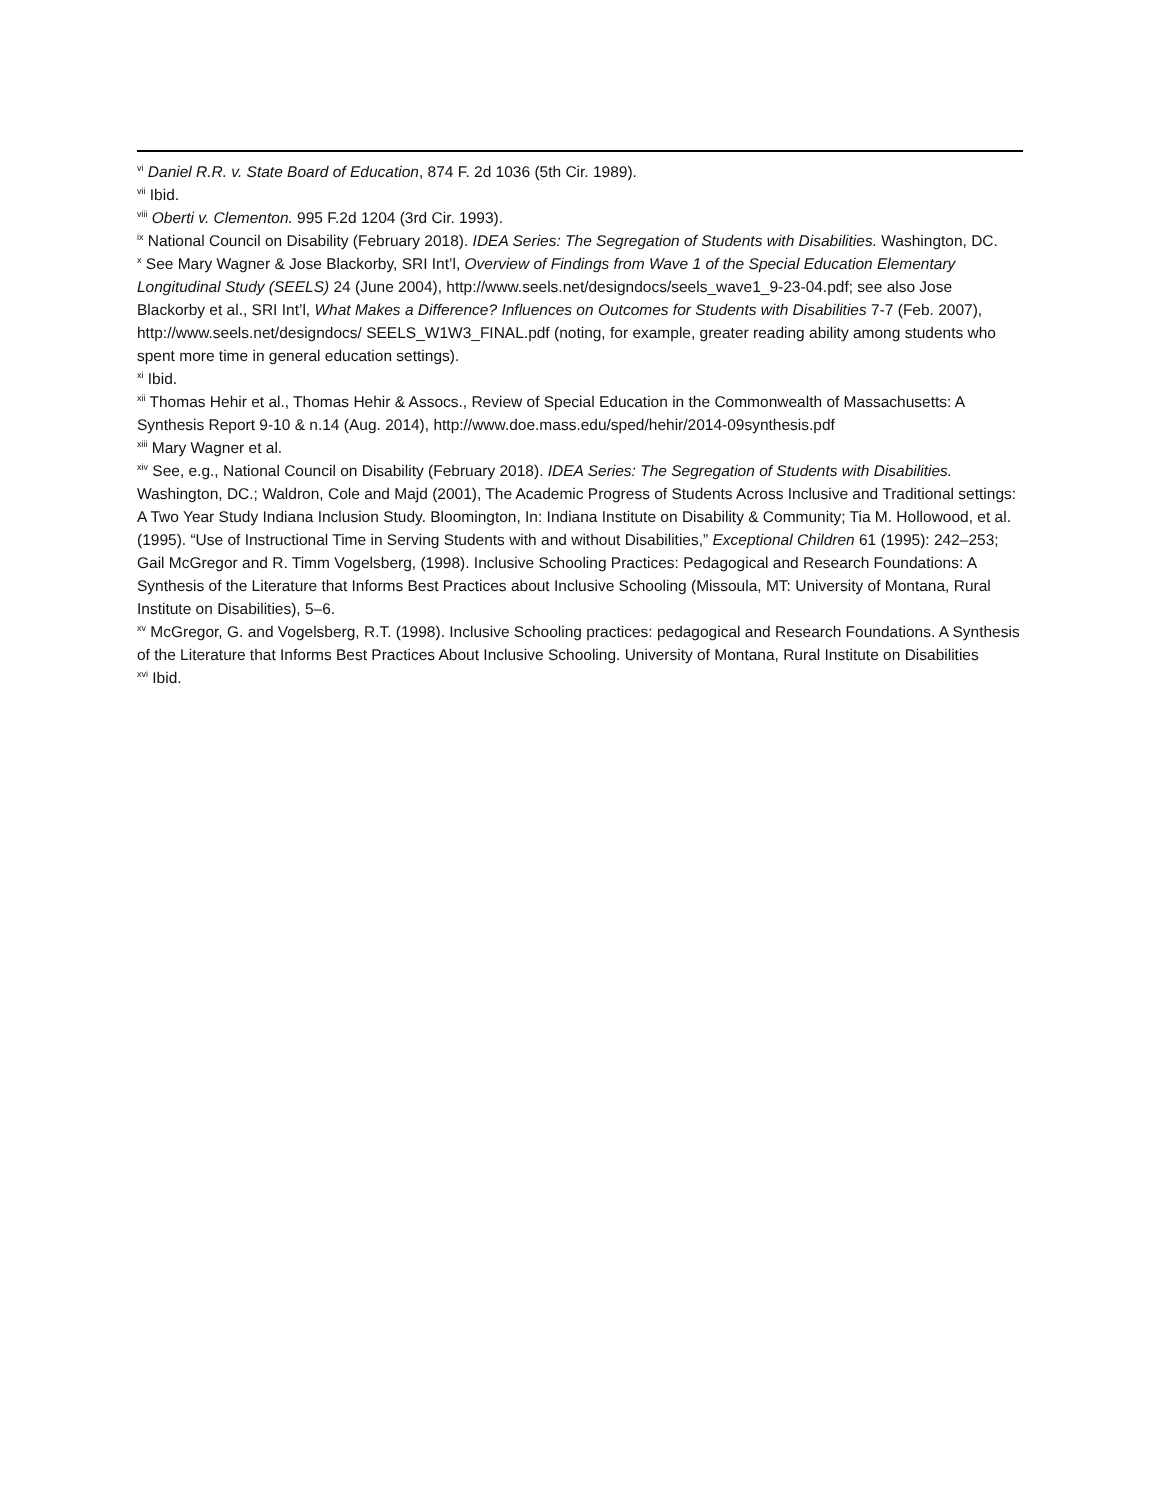<sup>vi</sup> Daniel R.R. v. State Board of Education, 874 F. 2d 1036 (5th Cir. 1989).
<sup>vii</sup> Ibid.
<sup>viii</sup> Oberti v. Clementon. 995 F.2d 1204 (3rd Cir. 1993).
<sup>ix</sup> National Council on Disability (February 2018). IDEA Series: The Segregation of Students with Disabilities. Washington, DC.
<sup>x</sup> See Mary Wagner & Jose Blackorby, SRI Int’l, Overview of Findings from Wave 1 of the Special Education Elementary Longitudinal Study (SEELS) 24 (June 2004), http://www.seels.net/designdocs/seels_wave1_9-23-04.pdf; see also Jose Blackorby et al., SRI Int’l, What Makes a Difference? Influences on Outcomes for Students with Disabilities 7-7 (Feb. 2007), http://www.seels.net/designdocs/ SEELS_W1W3_FINAL.pdf (noting, for example, greater reading ability among students who spent more time in general education settings).
<sup>xi</sup> Ibid.
<sup>xii</sup> Thomas Hehir et al., Thomas Hehir & Assocs., Review of Special Education in the Commonwealth of Massachusetts: A Synthesis Report 9-10 & n.14 (Aug. 2014), http://www.doe.mass.edu/sped/hehir/2014-09synthesis.pdf
<sup>xiii</sup> Mary Wagner et al.
<sup>xiv</sup> See, e.g., National Council on Disability (February 2018). IDEA Series: The Segregation of Students with Disabilities. Washington, DC.; Waldron, Cole and Majd (2001), The Academic Progress of Students Across Inclusive and Traditional settings: A Two Year Study Indiana Inclusion Study. Bloomington, In: Indiana Institute on Disability & Community; Tia M. Hollowood, et al. (1995). “Use of Instructional Time in Serving Students with and without Disabilities,” Exceptional Children 61 (1995): 242–253; Gail McGregor and R. Timm Vogelsberg, (1998). Inclusive Schooling Practices: Pedagogical and Research Foundations: A Synthesis of the Literature that Informs Best Practices about Inclusive Schooling (Missoula, MT: University of Montana, Rural Institute on Disabilities), 5–6.
<sup>xv</sup> McGregor, G. and Vogelsberg, R.T. (1998). Inclusive Schooling practices: pedagogical and Research Foundations. A Synthesis of the Literature that Informs Best Practices About Inclusive Schooling. University of Montana, Rural Institute on Disabilities
<sup>xvi</sup> Ibid.